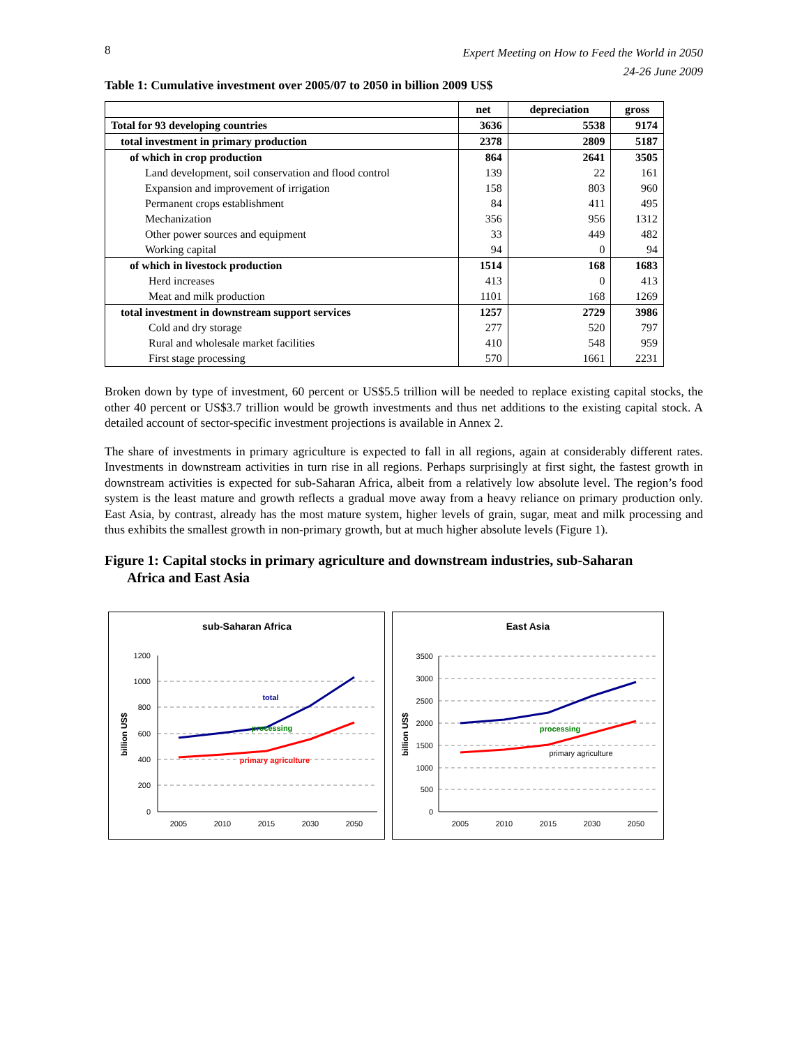8 Expert Meeting on How to Feed the World in 2050
24-26 June 2009
Table 1: Cumulative investment over 2005/07 to 2050 in billion 2009 US$
| | net | depreciation | gross |
| --- | --- | --- | --- |
| Total for 93 developing countries | 3636 | 5538 | 9174 |
| total investment in primary production | 2378 | 2809 | 5187 |
| of which in crop production | 864 | 2641 | 3505 |
| Land development, soil conservation and flood control | 139 | 22 | 161 |
| Expansion and improvement of irrigation | 158 | 803 | 960 |
| Permanent crops establishment | 84 | 411 | 495 |
| Mechanization | 356 | 956 | 1312 |
| Other power sources and equipment | 33 | 449 | 482 |
| Working capital | 94 | 0 | 94 |
| of which in livestock production | 1514 | 168 | 1683 |
| Herd increases | 413 | 0 | 413 |
| Meat and milk production | 1101 | 168 | 1269 |
| total investment in downstream support services | 1257 | 2729 | 3986 |
| Cold and dry storage | 277 | 520 | 797 |
| Rural and wholesale market facilities | 410 | 548 | 959 |
| First stage processing | 570 | 1661 | 2231 |
Broken down by type of investment, 60 percent or US$5.5 trillion will be needed to replace existing capital stocks, the other 40 percent or US$3.7 trillion would be growth investments and thus net additions to the existing capital stock. A detailed account of sector-specific investment projections is available in Annex 2.
The share of investments in primary agriculture is expected to fall in all regions, again at considerably different rates. Investments in downstream activities in turn rise in all regions. Perhaps surprisingly at first sight, the fastest growth in downstream activities is expected for sub-Saharan Africa, albeit from a relatively low absolute level. The region’s food system is the least mature and growth reflects a gradual move away from a heavy reliance on primary production only. East Asia, by contrast, already has the most mature system, higher levels of grain, sugar, meat and milk processing and thus exhibits the smallest growth in non-primary growth, but at much higher absolute levels (Figure 1).
Figure 1: Capital stocks in primary agriculture and downstream industries, sub-Saharan
Africa and East Asia
sub-Saharan Africa
1200
1000
800
600
400
200
0
billion US$
total
processing
primary agriculture
2005
2010
2015
2030
2050
East Asia
3500
3000
2500
2000
1500
1000
500
0
billion US$
processing
primary agriculture
2005
2010
2015
2030
2050